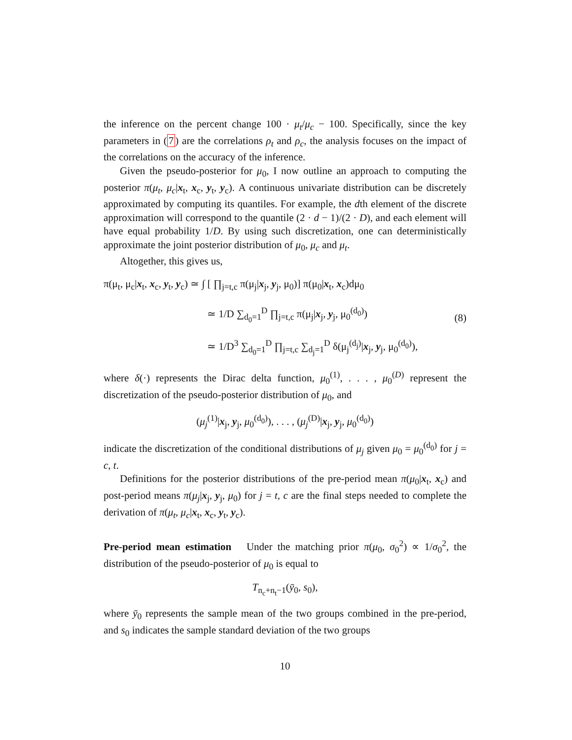the inference on the percent change 100 · μ<sub>t</sub>/μ<sub>c</sub> − 100. Specifically, since the key parameters in (7) are the correlations ρ<sub>t</sub> and ρ<sub>c</sub>, the analysis focuses on the impact of the correlations on the accuracy of the inference.
Given the pseudo-posterior for μ<sub>0</sub>, I now outline an approach to computing the posterior π(μ<sub>t</sub>, μ<sub>c</sub>|x<sub>t</sub>, x<sub>c</sub>, y<sub>t</sub>, y<sub>c</sub>). A continuous univariate distribution can be discretely approximated by computing its quantiles. For example, the dth element of the discrete approximation will correspond to the quantile (2 · d − 1)/(2 · D), and each element will have equal probability 1/D. By using such discretization, one can deterministically approximate the joint posterior distribution of μ<sub>0</sub>, μ<sub>c</sub> and μ<sub>t</sub>.
Altogether, this gives us,
π(μ<sub>t</sub>, μ<sub>c</sub>|x<sub>t</sub>, x<sub>c</sub>, y<sub>t</sub>, y<sub>c</sub>) ≃ ∫ [ ∏<sub>j=t,c</sub> π(μ<sub>j</sub>|x<sub>j</sub>, y<sub>j</sub>, μ<sub>0</sub>)] π(μ<sub>0</sub>|x<sub>t</sub>, x<sub>c</sub>)dμ<sub>0</sub>
≃ 1/D ∑<sub>d<sub>0</sub>=1</sub><sup>D</sup> ∏<sub>j=t,c</sub> π(μ<sub>j</sub>|x<sub>j</sub>, y<sub>j</sub>, μ<sub>0</sub><sup>(d<sub>0</sub>)</sup>)
≃ 1/D<sup>3</sup> ∑<sub>d<sub>0</sub>=1</sub><sup>D</sup> ∏<sub>j=t,c</sub> ∑<sub>d<sub>j</sub>=1</sub><sup>D</sup> δ(μ<sub>j</sub><sup>(d<sub>j</sub>)</sup>|x<sub>j</sub>, y<sub>j</sub>, μ<sub>0</sub><sup>(d<sub>0</sub>)</sup>),
(8)
where δ(·) represents the Dirac delta function, μ<sub>0</sub><sup>(1)</sup>, . . . , μ<sub>0</sub><sup>(D)</sup> represent the discretization of the pseudo-posterior distribution of μ<sub>0</sub>, and
(μ<sub>j</sub><sup>(1)</sup>|x<sub>j</sub>, y<sub>j</sub>, μ<sub>0</sub><sup>(d<sub>0</sub>)</sup>), . . . , (μ<sub>j</sub><sup>(D)</sup>|x<sub>j</sub>, y<sub>j</sub>, μ<sub>0</sub><sup>(d<sub>0</sub>)</sup>)
indicate the discretization of the conditional distributions of μ<sub>j</sub> given μ<sub>0</sub> = μ<sub>0</sub><sup>(d<sub>0</sub>)</sup> for j = c, t.
Definitions for the posterior distributions of the pre-period mean π(μ<sub>0</sub>|x<sub>t</sub>, x<sub>c</sub>) and post-period means π(μ<sub>j</sub>|x<sub>j</sub>, y<sub>j</sub>, μ<sub>0</sub>) for j = t, c are the final steps needed to complete the derivation of π(μ<sub>t</sub>, μ<sub>c</sub>|x<sub>t</sub>, x<sub>c</sub>, y<sub>t</sub>, y<sub>c</sub>).
Pre-period mean estimation Under the matching prior π(μ<sub>0</sub>, σ<sub>0</sub><sup>2</sup>) ∝ 1/σ<sub>0</sub><sup>2</sup>, the distribution of the pseudo-posterior of μ<sub>0</sub> is equal to
T<sub>n<sub>c</sub>+n<sub>t</sub>−1</sub>(ȳ<sub>0</sub>, s<sub>0</sub>),
where ȳ<sub>0</sub> represents the sample mean of the two groups combined in the pre-period, and s<sub>0</sub> indicates the sample standard deviation of the two groups
10